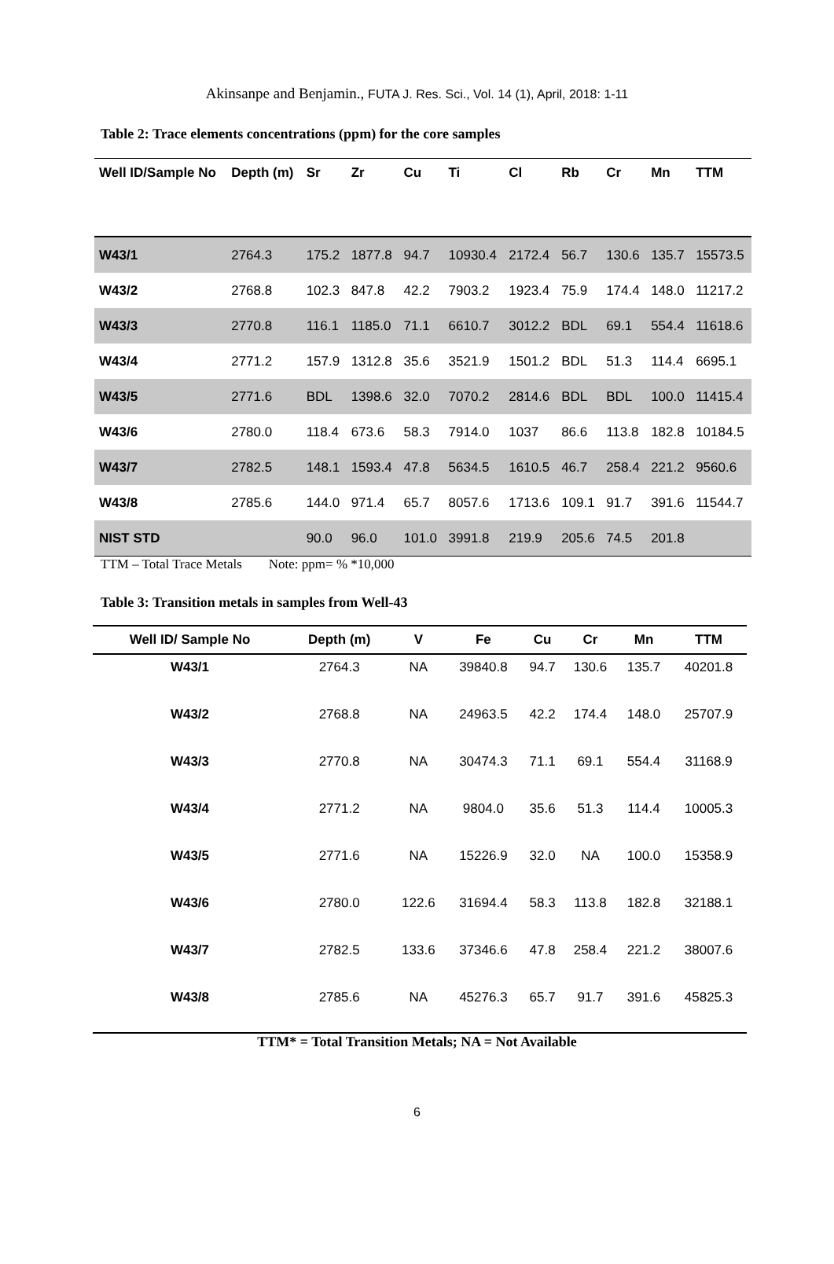Akinsanpe and Benjamin., FUTA J. Res. Sci., Vol. 14 (1), April, 2018: 1-11
Table 2: Trace elements concentrations (ppm) for the core samples
| Well ID/Sample No | Depth (m) | Sr | Zr | Cu | Ti | Cl | Rb | Cr | Mn | TTM |
| --- | --- | --- | --- | --- | --- | --- | --- | --- | --- | --- |
| W43/1 | 2764.3 | 175.2 | 1877.8 | 94.7 | 10930.4 | 2172.4 | 56.7 | 130.6 | 135.7 | 15573.5 |
| W43/2 | 2768.8 | 102.3 | 847.8 | 42.2 | 7903.2 | 1923.4 | 75.9 | 174.4 | 148.0 | 11217.2 |
| W43/3 | 2770.8 | 116.1 | 1185.0 | 71.1 | 6610.7 | 3012.2 | BDL | 69.1 | 554.4 | 11618.6 |
| W43/4 | 2771.2 | 157.9 | 1312.8 | 35.6 | 3521.9 | 1501.2 | BDL | 51.3 | 114.4 | 6695.1 |
| W43/5 | 2771.6 | BDL | 1398.6 | 32.0 | 7070.2 | 2814.6 | BDL | BDL | 100.0 | 11415.4 |
| W43/6 | 2780.0 | 118.4 | 673.6 | 58.3 | 7914.0 | 1037 | 86.6 | 113.8 | 182.8 | 10184.5 |
| W43/7 | 2782.5 | 148.1 | 1593.4 | 47.8 | 5634.5 | 1610.5 | 46.7 | 258.4 | 221.2 | 9560.6 |
| W43/8 | 2785.6 | 144.0 | 971.4 | 65.7 | 8057.6 | 1713.6 | 109.1 | 91.7 | 391.6 | 11544.7 |
| NIST STD | | 90.0 | 96.0 | 101.0 | 3991.8 | 219.9 | 205.6 | 74.5 | 201.8 | |
TTM – Total Trace Metals Note: ppm= % *10,000
Table 3: Transition metals in samples from Well-43
| Well ID/ Sample No | Depth (m) | V | Fe | Cu | Cr | Mn | TTM |
| --- | --- | --- | --- | --- | --- | --- | --- |
| W43/1 | 2764.3 | NA | 39840.8 | 94.7 | 130.6 | 135.7 | 40201.8 |
| W43/2 | 2768.8 | NA | 24963.5 | 42.2 | 174.4 | 148.0 | 25707.9 |
| W43/3 | 2770.8 | NA | 30474.3 | 71.1 | 69.1 | 554.4 | 31168.9 |
| W43/4 | 2771.2 | NA | 9804.0 | 35.6 | 51.3 | 114.4 | 10005.3 |
| W43/5 | 2771.6 | NA | 15226.9 | 32.0 | NA | 100.0 | 15358.9 |
| W43/6 | 2780.0 | 122.6 | 31694.4 | 58.3 | 113.8 | 182.8 | 32188.1 |
| W43/7 | 2782.5 | 133.6 | 37346.6 | 47.8 | 258.4 | 221.2 | 38007.6 |
| W43/8 | 2785.6 | NA | 45276.3 | 65.7 | 91.7 | 391.6 | 45825.3 |
TTM* = Total Transition Metals; NA = Not Available
6